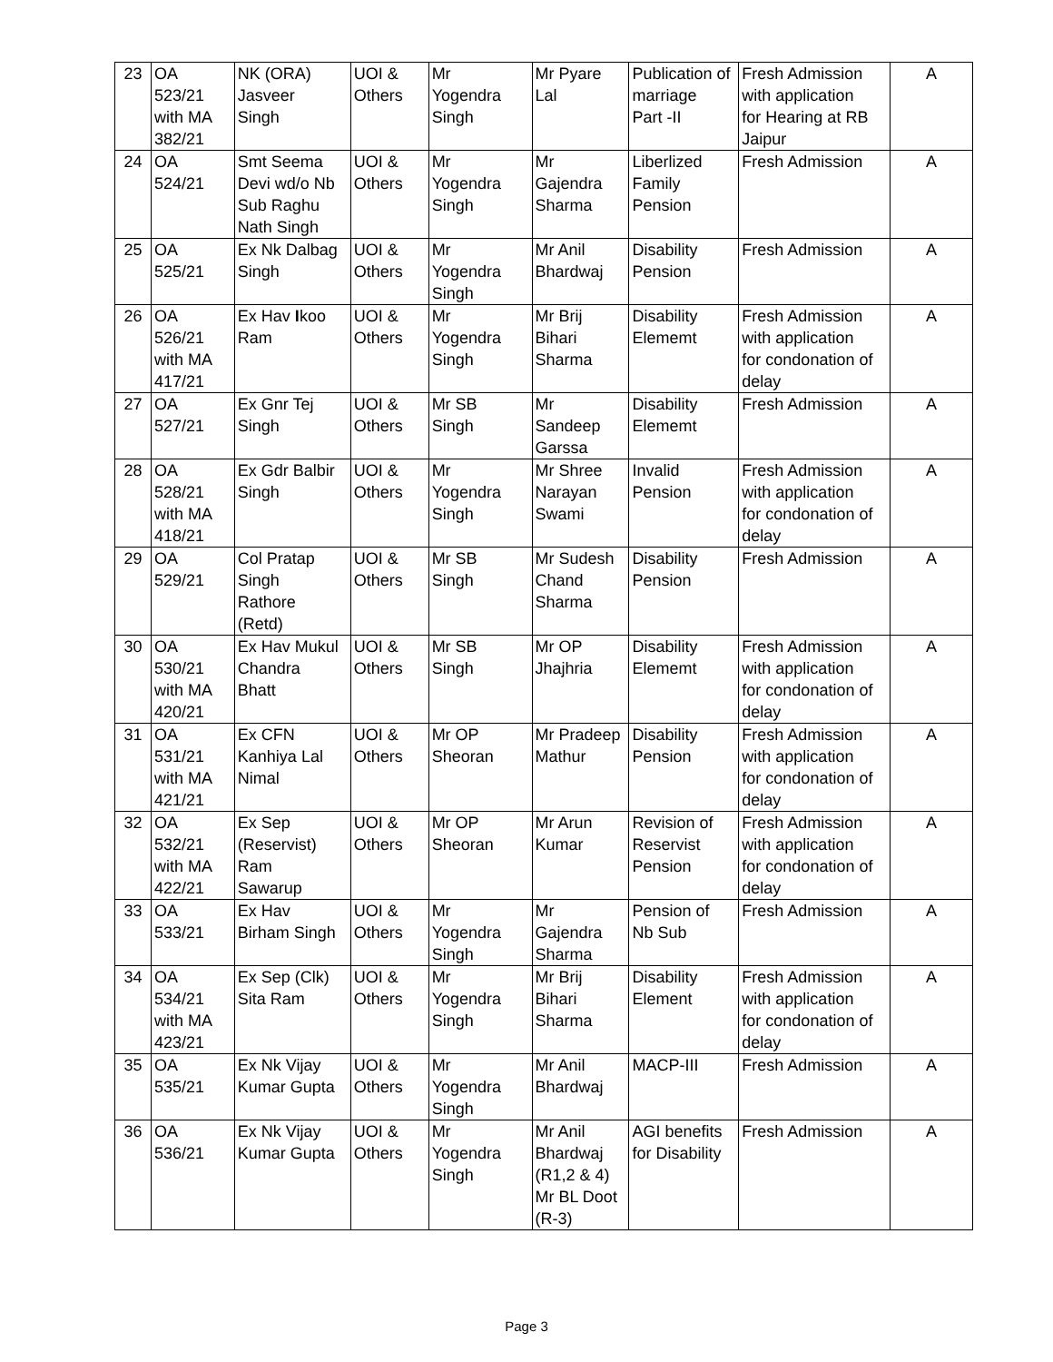| 23 | OA 523/21 with MA 382/21 | NK (ORA) Jasveer Singh | UOI & Others | Mr Yogendra Singh | Mr Pyare Lal | Publication of marriage Part -II | Fresh Admission with application for Hearing at RB Jaipur | A |
| 24 | OA 524/21 | Smt Seema Devi wd/o Nb Sub Raghu Nath Singh | UOI & Others | Mr Yogendra Singh | Mr Gajendra Sharma | Liberlized Family Pension | Fresh Admission | A |
| 25 | OA 525/21 | Ex Nk Dalbag Singh | UOI & Others | Mr Yogendra Singh | Mr Anil Bhardwaj | Disability Pension | Fresh Admission | A |
| 26 | OA 526/21 with MA 417/21 | Ex Hav I koo Ram | UOI & Others | Mr Yogendra Singh | Mr Brij Bihari Sharma | Disability Elememt | Fresh Admission with application for condonation of delay | A |
| 27 | OA 527/21 | Ex Gnr Tej Singh | UOI & Others | Mr SB Singh | Mr Sandeep Garssa | Disability Elememt | Fresh Admission | A |
| 28 | OA 528/21 with MA 418/21 | Ex Gdr Balbir Singh | UOI & Others | Mr Yogendra Singh | Mr Shree Narayan Swami | Invalid Pension | Fresh Admission with application for condonation of delay | A |
| 29 | OA 529/21 | Col Pratap Singh Rathore (Retd) | UOI & Others | Mr SB Singh | Mr Sudesh Chand Sharma | Disability Pension | Fresh Admission | A |
| 30 | OA 530/21 with MA 420/21 | Ex Hav Mukul Chandra Bhatt | UOI & Others | Mr SB Singh | Mr OP Jhajhria | Disability Elememt | Fresh Admission with application for condonation of delay | A |
| 31 | OA 531/21 with MA 421/21 | Ex CFN Kanhiya Lal Nimal | UOI & Others | Mr OP Sheoran | Mr Pradeep Mathur | Disability Pension | Fresh Admission with application for condonation of delay | A |
| 32 | OA 532/21 with MA 422/21 | Ex Sep (Reservist) Ram Sawarup | UOI & Others | Mr OP Sheoran | Mr Arun Kumar | Revision of Reservist Pension | Fresh Admission with application for condonation of delay | A |
| 33 | OA 533/21 | Ex Hav Birham Singh | UOI & Others | Mr Yogendra Singh | Mr Gajendra Sharma | Pension of Nb Sub | Fresh Admission | A |
| 34 | OA 534/21 with MA 423/21 | Ex Sep (Clk) Sita Ram | UOI & Others | Mr Yogendra Singh | Mr Brij Bihari Sharma | Disability Element | Fresh Admission with application for condonation of delay | A |
| 35 | OA 535/21 | Ex Nk Vijay Kumar Gupta | UOI & Others | Mr Yogendra Singh | Mr Anil Bhardwaj | MACP-III | Fresh Admission | A |
| 36 | OA 536/21 | Ex Nk Vijay Kumar Gupta | UOI & Others | Mr Yogendra Singh | Mr Anil Bhardwaj (R1,2 & 4) Mr BL Doot (R-3) | AGI benefits for Disability | Fresh Admission | A |
Page 3